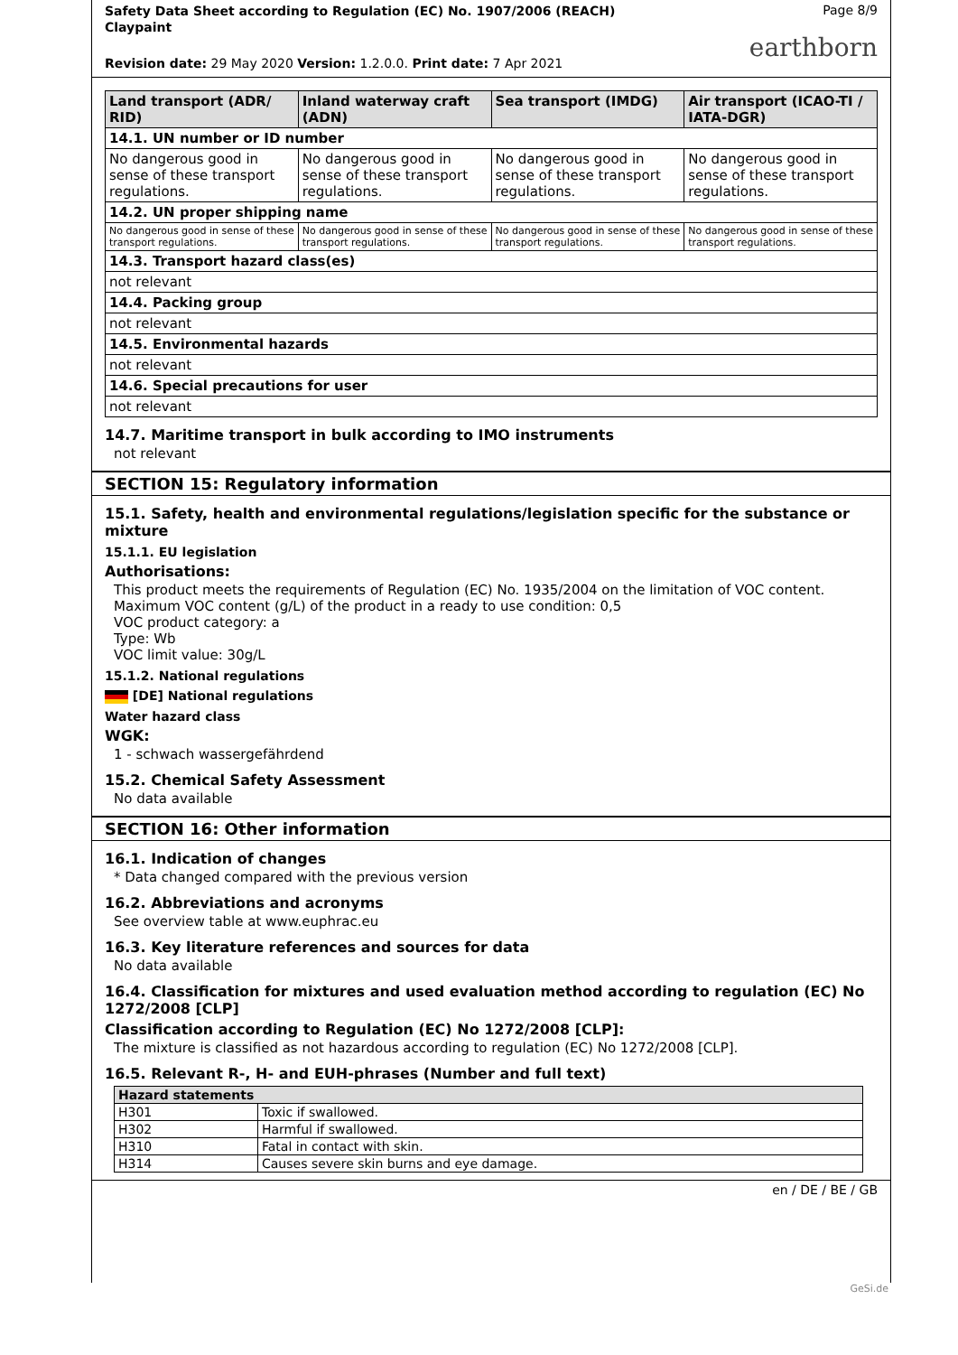Safety Data Sheet according to Regulation (EC) No. 1907/2006 (REACH)
Claypaint
Page 8/9
earthborn
Revision date: 29 May 2020 Version: 1.2.0.0. Print date: 7 Apr 2021
| Land transport (ADR/ RID) | Inland waterway craft (ADN) | Sea transport (IMDG) | Air transport (ICAO-TI / IATA-DGR) |
| --- | --- | --- | --- |
| 14.1. UN number or ID number | | | |
| No dangerous good in sense of these transport regulations. | No dangerous good in sense of these transport regulations. | No dangerous good in sense of these transport regulations. | No dangerous good in sense of these transport regulations. |
| 14.2. UN proper shipping name | | | |
| No dangerous good in sense of these transport regulations. | No dangerous good in sense of these transport regulations. | No dangerous good in sense of these transport regulations. | No dangerous good in sense of these transport regulations. |
| 14.3. Transport hazard class(es) | | | |
| not relevant | | | |
| 14.4. Packing group | | | |
| not relevant | | | |
| 14.5. Environmental hazards | | | |
| not relevant | | | |
| 14.6. Special precautions for user | | | |
| not relevant | | | |
14.7. Maritime transport in bulk according to IMO instruments
not relevant
SECTION 15: Regulatory information
15.1. Safety, health and environmental regulations/legislation specific for the substance or mixture
15.1.1. EU legislation
Authorisations:
This product meets the requirements of Regulation (EC) No. 1935/2004 on the limitation of VOC content.
Maximum VOC content (g/L) of the product in a ready to use condition: 0,5
VOC product category: a
Type: Wb
VOC limit value: 30g/L
15.1.2. National regulations
[DE] National regulations
Water hazard class
WGK:
1 - schwach wassergefährdend
15.2. Chemical Safety Assessment
No data available
SECTION 16: Other information
16.1. Indication of changes
* Data changed compared with the previous version
16.2. Abbreviations and acronyms
See overview table at www.euphrac.eu
16.3. Key literature references and sources for data
No data available
16.4. Classification for mixtures and used evaluation method according to regulation (EC) No 1272/2008 [CLP]
Classification according to Regulation (EC) No 1272/2008 [CLP]:
The mixture is classified as not hazardous according to regulation (EC) No 1272/2008 [CLP].
16.5. Relevant R-, H- and EUH-phrases (Number and full text)
| Hazard statements | |
| --- | --- |
| H301 | Toxic if swallowed. |
| H302 | Harmful if swallowed. |
| H310 | Fatal in contact with skin. |
| H314 | Causes severe skin burns and eye damage. |
en / DE / BE / GB
GeSi.de